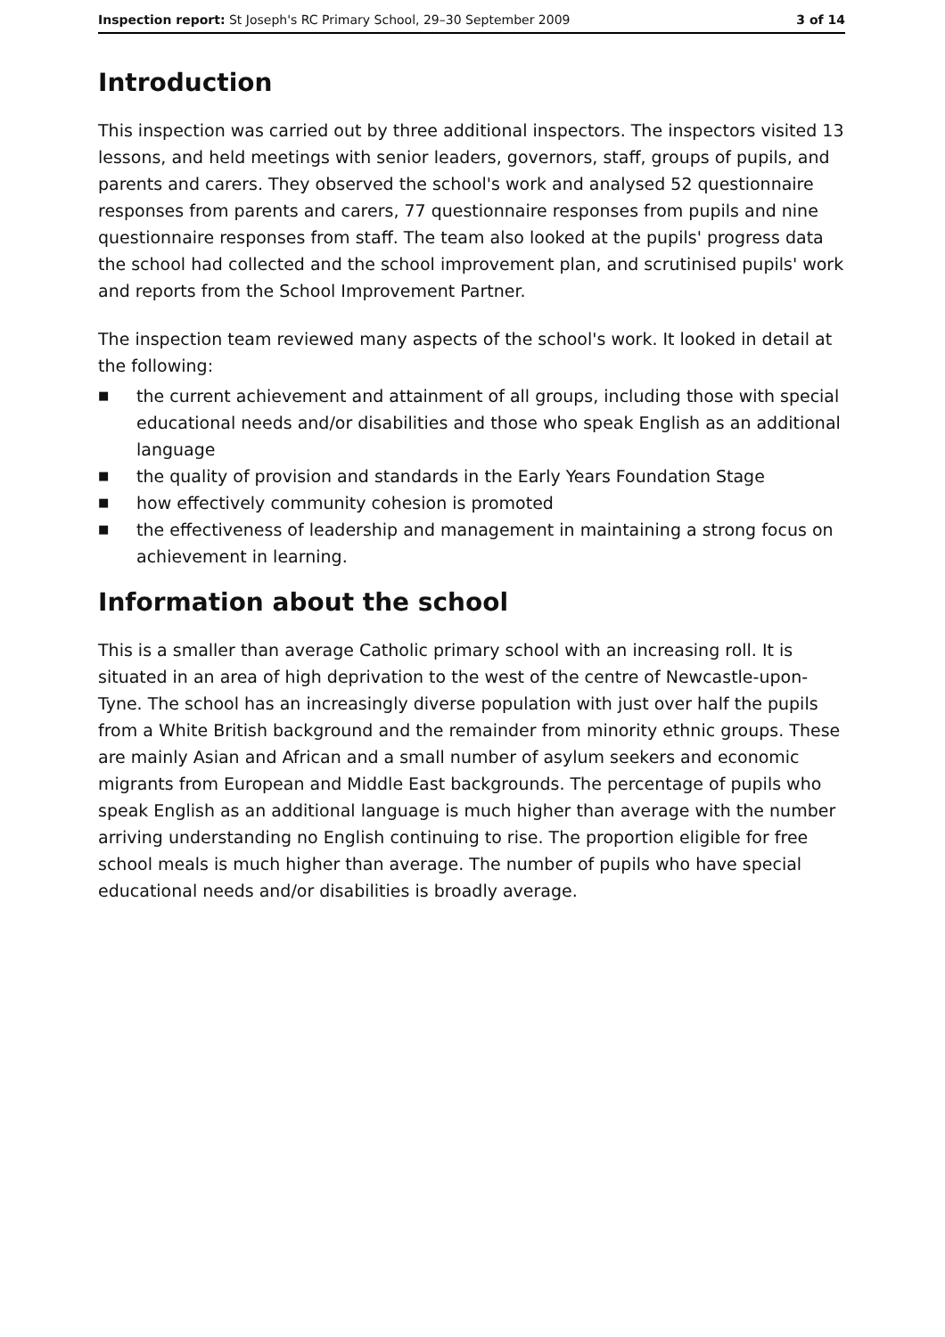Inspection report: St Joseph's RC Primary School, 29–30 September 2009 3 of 14
Introduction
This inspection was carried out by three additional inspectors. The inspectors visited 13 lessons, and held meetings with senior leaders, governors, staff, groups of pupils, and parents and carers. They observed the school's work and analysed 52 questionnaire responses from parents and carers, 77 questionnaire responses from pupils and nine questionnaire responses from staff. The team also looked at the pupils' progress data the school had collected and the school improvement plan, and scrutinised pupils' work and reports from the School Improvement Partner.
The inspection team reviewed many aspects of the school's work. It looked in detail at the following:
■ the current achievement and attainment of all groups, including those with special educational needs and/or disabilities and those who speak English as an additional language
■ the quality of provision and standards in the Early Years Foundation Stage
■ how effectively community cohesion is promoted
■ the effectiveness of leadership and management in maintaining a strong focus on achievement in learning.
Information about the school
This is a smaller than average Catholic primary school with an increasing roll. It is situated in an area of high deprivation to the west of the centre of Newcastle-upon-Tyne. The school has an increasingly diverse population with just over half the pupils from a White British background and the remainder from minority ethnic groups. These are mainly Asian and African and a small number of asylum seekers and economic migrants from European and Middle East backgrounds. The percentage of pupils who speak English as an additional language is much higher than average with the number arriving understanding no English continuing to rise. The proportion eligible for free school meals is much higher than average. The number of pupils who have special educational needs and/or disabilities is broadly average.